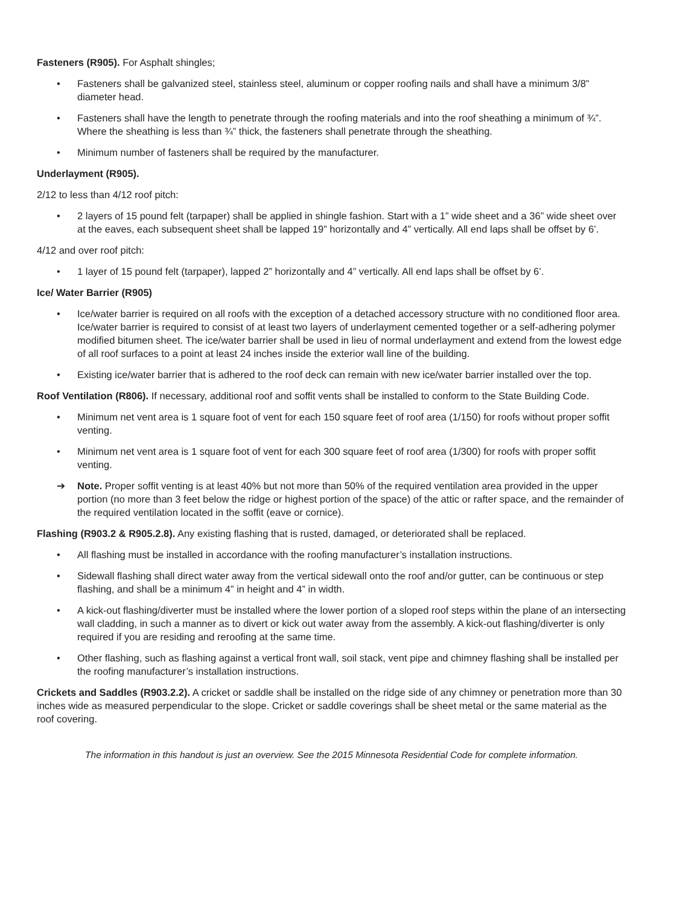Fasteners (R905). For Asphalt shingles;
• Fasteners shall be galvanized steel, stainless steel, aluminum or copper roofing nails and shall have a minimum 3/8” diameter head.
• Fasteners shall have the length to penetrate through the roofing materials and into the roof sheathing a minimum of ¾”. Where the sheathing is less than ¾” thick, the fasteners shall penetrate through the sheathing.
• Minimum number of fasteners shall be required by the manufacturer.
Underlayment (R905).
2/12 to less than 4/12 roof pitch:
• 2 layers of 15 pound felt (tarpaper) shall be applied in shingle fashion. Start with a 1” wide sheet and a 36” wide sheet over at the eaves, each subsequent sheet shall be lapped 19” horizontally and 4” vertically. All end laps shall be offset by 6’.
4/12 and over roof pitch:
• 1 layer of 15 pound felt (tarpaper), lapped 2” horizontally and 4” vertically. All end laps shall be offset by 6’.
Ice/ Water Barrier (R905)
• Ice/water barrier is required on all roofs with the exception of a detached accessory structure with no conditioned floor area. Ice/water barrier is required to consist of at least two layers of underlayment cemented together or a self-adhering polymer modified bitumen sheet. The ice/water barrier shall be used in lieu of normal underlayment and extend from the lowest edge of all roof surfaces to a point at least 24 inches inside the exterior wall line of the building.
• Existing ice/water barrier that is adhered to the roof deck can remain with new ice/water barrier installed over the top.
Roof Ventilation (R806). If necessary, additional roof and soffit vents shall be installed to conform to the State Building Code.
• Minimum net vent area is 1 square foot of vent for each 150 square feet of roof area (1/150) for roofs without proper soffit venting.
• Minimum net vent area is 1 square foot of vent for each 300 square feet of roof area (1/300) for roofs with proper soffit venting.
➔ Note. Proper soffit venting is at least 40% but not more than 50% of the required ventilation area provided in the upper portion (no more than 3 feet below the ridge or highest portion of the space) of the attic or rafter space, and the remainder of the required ventilation located in the soffit (eave or cornice).
Flashing (R903.2 & R905.2.8). Any existing flashing that is rusted, damaged, or deteriorated shall be replaced.
• All flashing must be installed in accordance with the roofing manufacturer’s installation instructions.
• Sidewall flashing shall direct water away from the vertical sidewall onto the roof and/or gutter, can be continuous or step flashing, and shall be a minimum 4” in height and 4” in width.
• A kick-out flashing/diverter must be installed where the lower portion of a sloped roof steps within the plane of an intersecting wall cladding, in such a manner as to divert or kick out water away from the assembly. A kick-out flashing/diverter is only required if you are residing and reroofing at the same time.
• Other flashing, such as flashing against a vertical front wall, soil stack, vent pipe and chimney flashing shall be installed per the roofing manufacturer’s installation instructions.
Crickets and Saddles (R903.2.2). A cricket or saddle shall be installed on the ridge side of any chimney or penetration more than 30 inches wide as measured perpendicular to the slope. Cricket or saddle coverings shall be sheet metal or the same material as the roof covering.
The information in this handout is just an overview. See the 2015 Minnesota Residential Code for complete information.